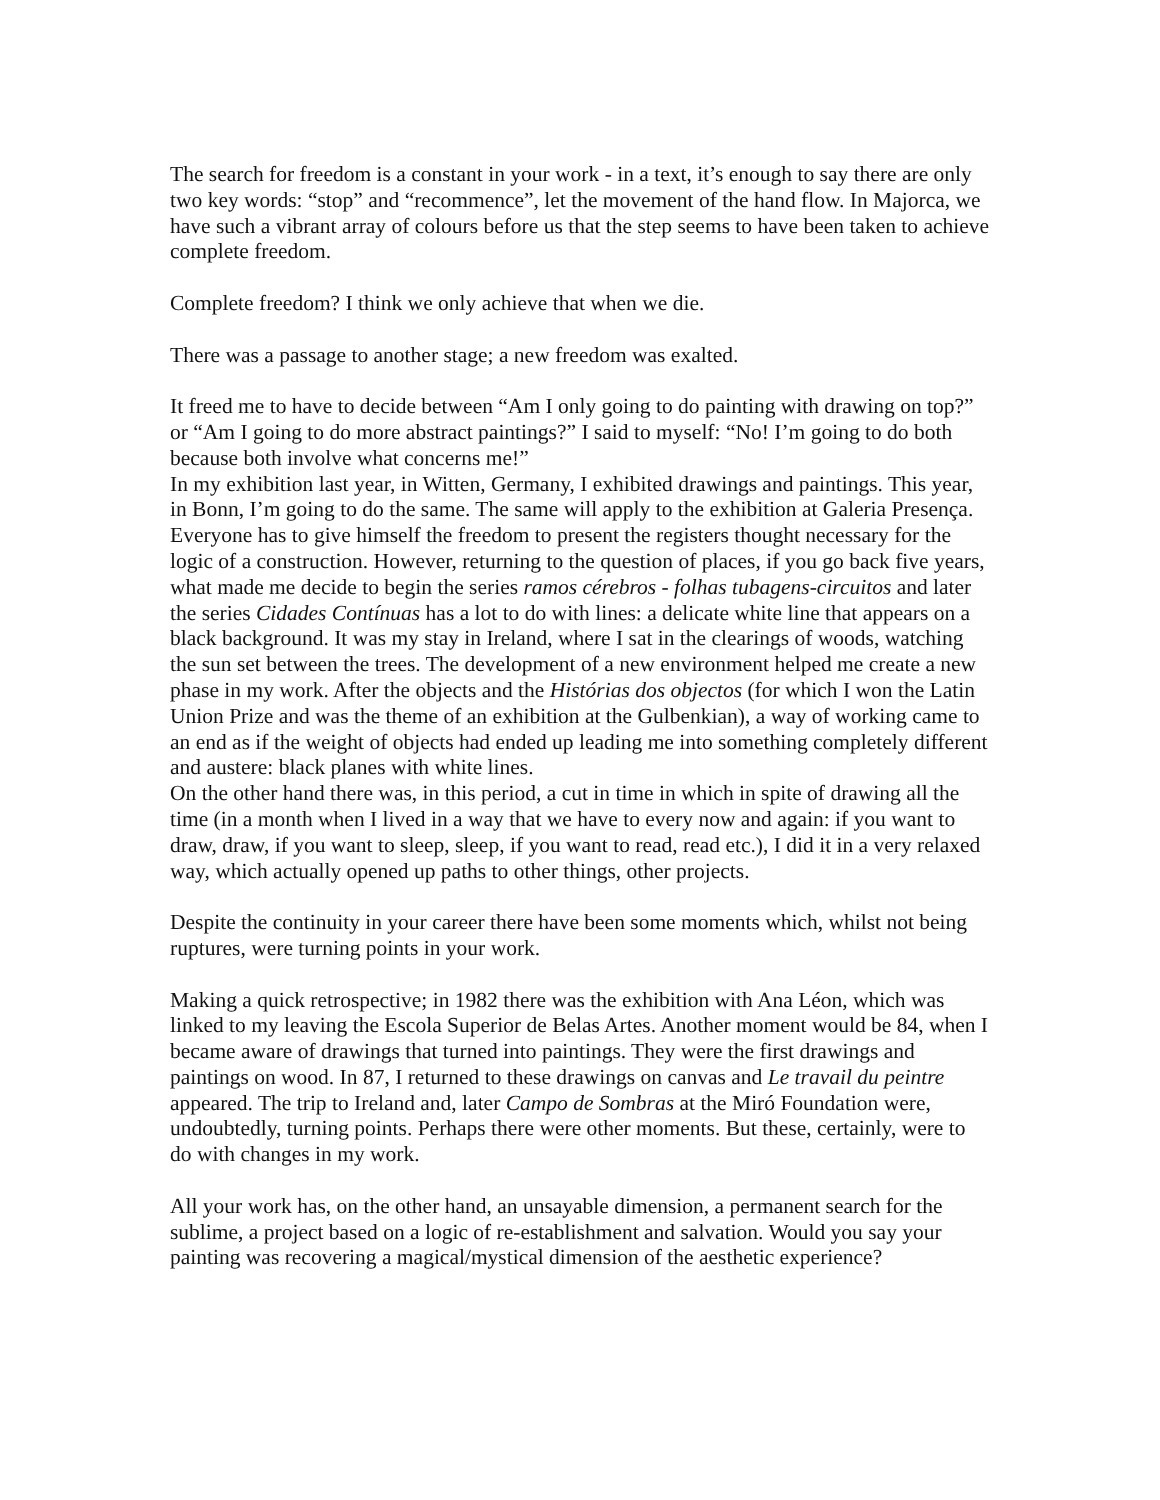The search for freedom is a constant in your work - in a text, it’s enough to say there are only two key words: “stop” and “recommence”, let the movement of the hand flow. In Majorca, we have such a vibrant array of colours before us that the step seems to have been taken to achieve complete freedom.
Complete freedom? I think we only achieve that when we die.
There was a passage to another stage; a new freedom was exalted.
It freed me to have to decide between “Am I only going to do painting with drawing on top?” or “Am I going to do more abstract paintings?” I said to myself: “No! I’m going to do both because both involve what concerns me!”
In my exhibition last year, in Witten, Germany, I exhibited drawings and paintings. This year, in Bonn, I’m going to do the same. The same will apply to the exhibition at Galeria Presença. Everyone has to give himself the freedom to present the registers thought necessary for the logic of a construction. However, returning to the question of places, if you go back five years, what made me decide to begin the series ramos cérebros - folhas tubagens-circuitos and later the series Cidades Contínuas has a lot to do with lines: a delicate white line that appears on a black background. It was my stay in Ireland, where I sat in the clearings of woods, watching the sun set between the trees. The development of a new environment helped me create a new phase in my work. After the objects and the Histórias dos objectos (for which I won the Latin Union Prize and was the theme of an exhibition at the Gulbenkian), a way of working came to an end as if the weight of objects had ended up leading me into something completely different and austere: black planes with white lines.
On the other hand there was, in this period, a cut in time in which in spite of drawing all the time (in a month when I lived in a way that we have to every now and again: if you want to draw, draw, if you want to sleep, sleep, if you want to read, read etc.), I did it in a very relaxed way, which actually opened up paths to other things, other projects.
Despite the continuity in your career there have been some moments which, whilst not being ruptures, were turning points in your work.
Making a quick retrospective; in 1982 there was the exhibition with Ana Léon, which was linked to my leaving the Escola Superior de Belas Artes. Another moment would be 84, when I became aware of drawings that turned into paintings. They were the first drawings and paintings on wood. In 87, I returned to these drawings on canvas and Le travail du peintre appeared. The trip to Ireland and, later Campo de Sombras at the Miró Foundation were, undoubtedly, turning points. Perhaps there were other moments. But these, certainly, were to do with changes in my work.
All your work has, on the other hand, an unsayable dimension, a permanent search for the sublime, a project based on a logic of re-establishment and salvation. Would you say your painting was recovering a magical/mystical dimension of the aesthetic experience?